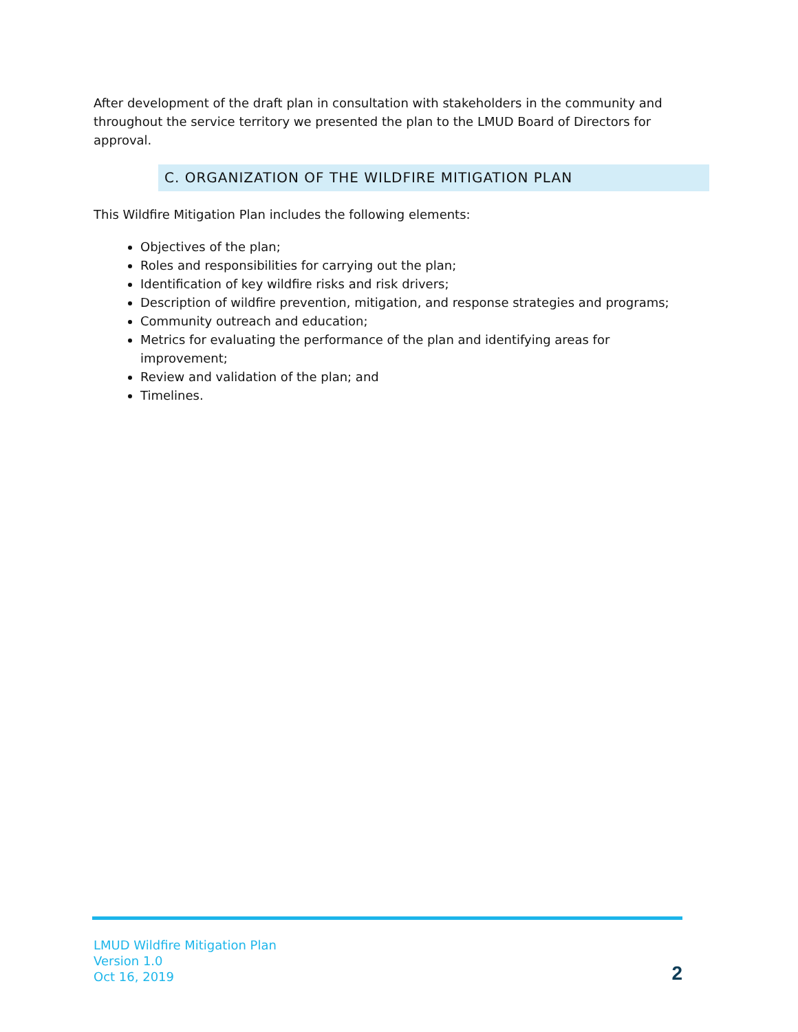After development of the draft plan in consultation with stakeholders in the community and throughout the service territory we presented the plan to the LMUD Board of Directors for approval.
C. ORGANIZATION OF THE WILDFIRE MITIGATION PLAN
This Wildfire Mitigation Plan includes the following elements:
Objectives of the plan;
Roles and responsibilities for carrying out the plan;
Identification of key wildfire risks and risk drivers;
Description of wildfire prevention, mitigation, and response strategies and programs;
Community outreach and education;
Metrics for evaluating the performance of the plan and identifying areas for improvement;
Review and validation of the plan; and
Timelines.
LMUD Wildfire Mitigation Plan
Version 1.0
Oct 16, 2019
2